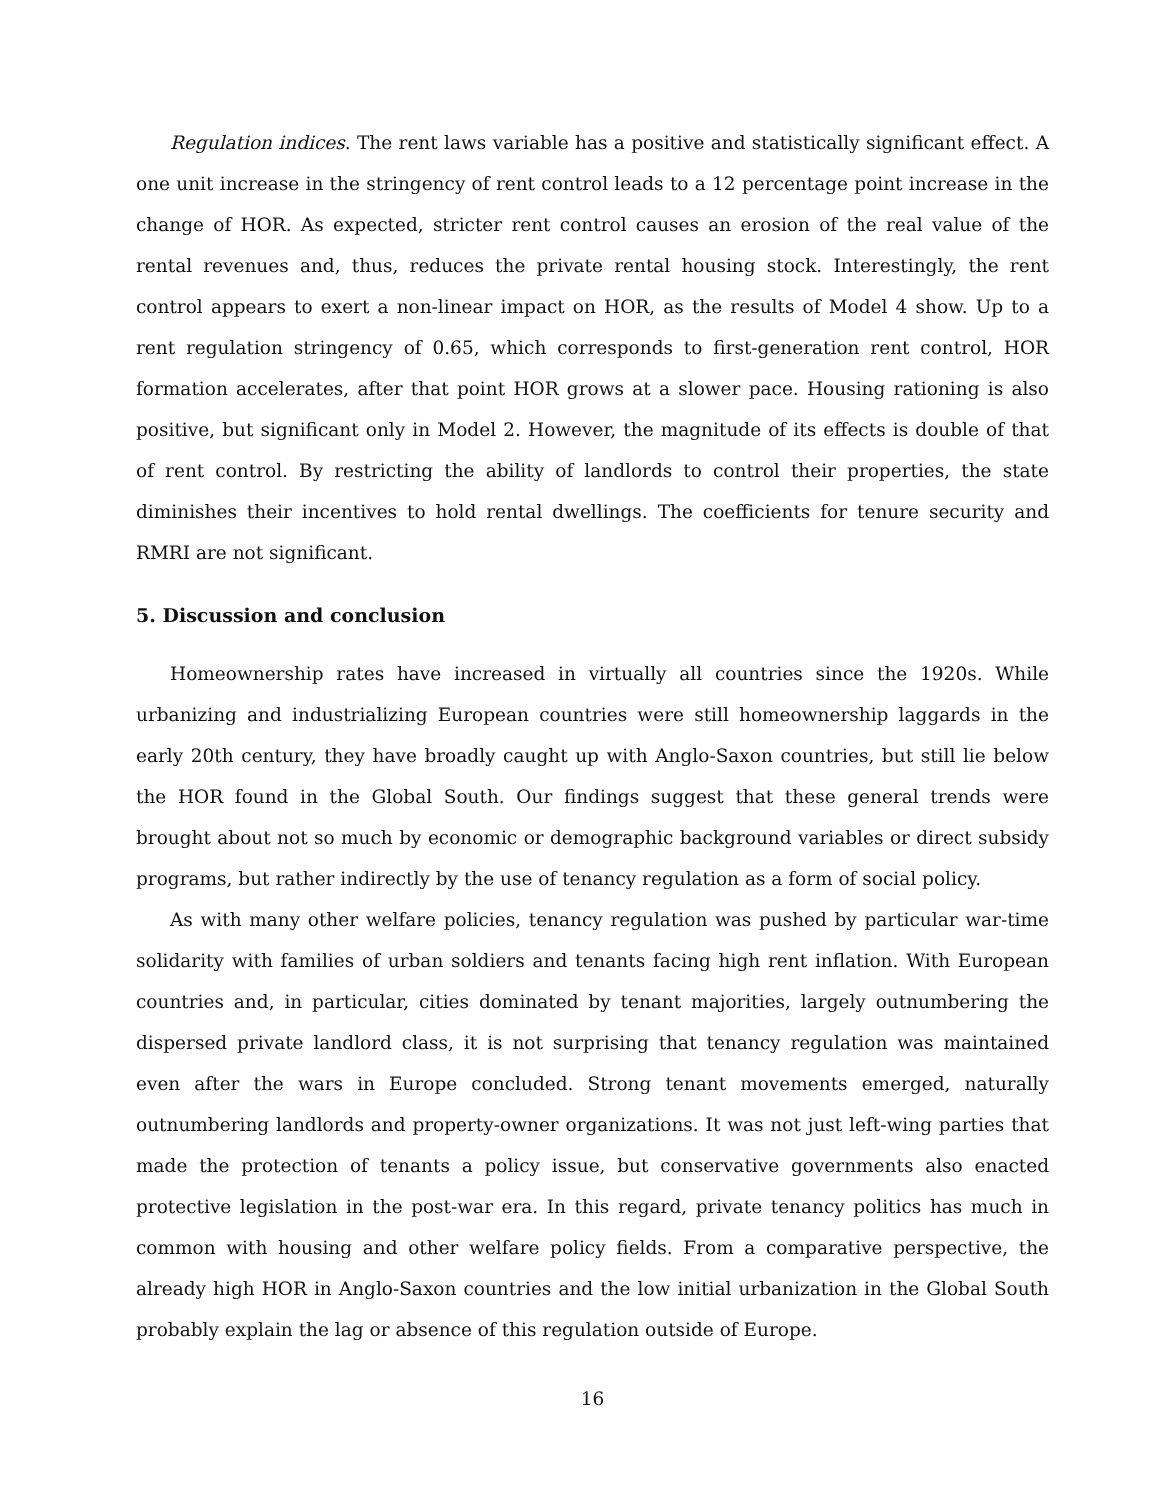Regulation indices. The rent laws variable has a positive and statistically significant effect. A one unit increase in the stringency of rent control leads to a 12 percentage point increase in the change of HOR. As expected, stricter rent control causes an erosion of the real value of the rental revenues and, thus, reduces the private rental housing stock. Interestingly, the rent control appears to exert a non-linear impact on HOR, as the results of Model 4 show. Up to a rent regulation stringency of 0.65, which corresponds to first-generation rent control, HOR formation accelerates, after that point HOR grows at a slower pace. Housing rationing is also positive, but significant only in Model 2. However, the magnitude of its effects is double of that of rent control. By restricting the ability of landlords to control their properties, the state diminishes their incentives to hold rental dwellings. The coefficients for tenure security and RMRI are not significant.
5. Discussion and conclusion
Homeownership rates have increased in virtually all countries since the 1920s. While urbanizing and industrializing European countries were still homeownership laggards in the early 20th century, they have broadly caught up with Anglo-Saxon countries, but still lie below the HOR found in the Global South. Our findings suggest that these general trends were brought about not so much by economic or demographic background variables or direct subsidy programs, but rather indirectly by the use of tenancy regulation as a form of social policy.
As with many other welfare policies, tenancy regulation was pushed by particular war-time solidarity with families of urban soldiers and tenants facing high rent inflation. With European countries and, in particular, cities dominated by tenant majorities, largely outnumbering the dispersed private landlord class, it is not surprising that tenancy regulation was maintained even after the wars in Europe concluded. Strong tenant movements emerged, naturally outnumbering landlords and property-owner organizations. It was not just left-wing parties that made the protection of tenants a policy issue, but conservative governments also enacted protective legislation in the post-war era. In this regard, private tenancy politics has much in common with housing and other welfare policy fields. From a comparative perspective, the already high HOR in Anglo-Saxon countries and the low initial urbanization in the Global South probably explain the lag or absence of this regulation outside of Europe.
16